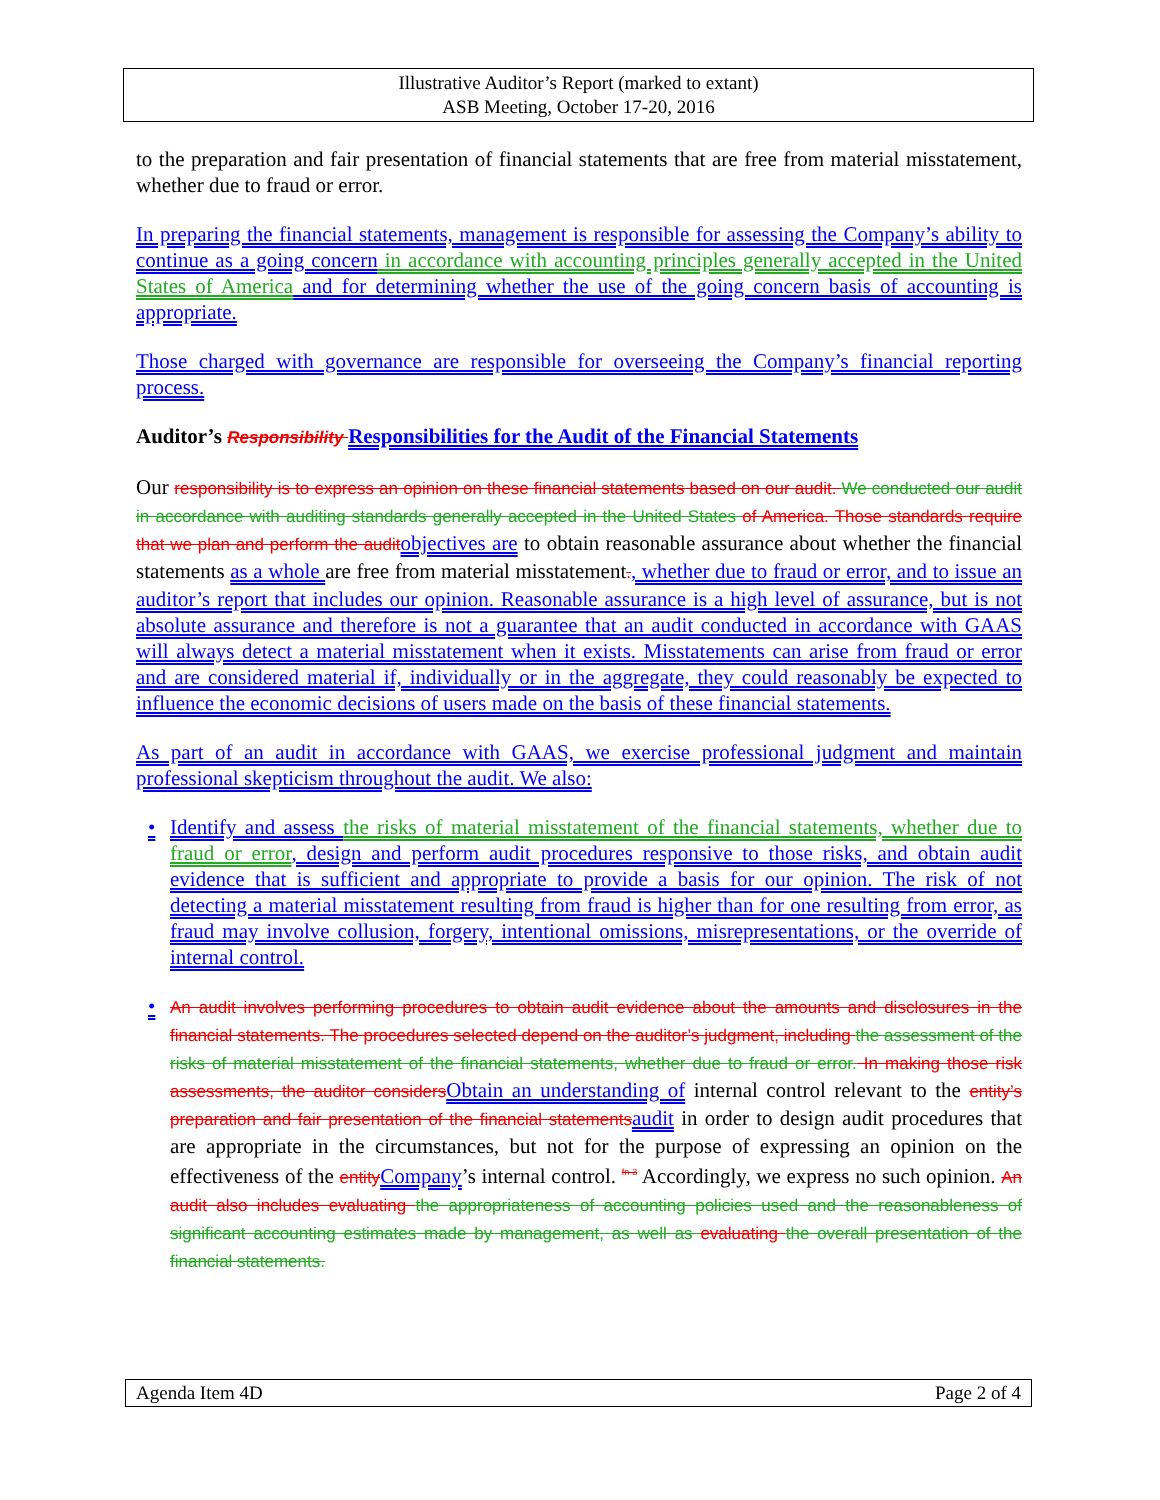Illustrative Auditor’s Report (marked to extant)
ASB Meeting, October 17-20, 2016
to the preparation and fair presentation of financial statements that are free from material misstatement, whether due to fraud or error.
In preparing the financial statements, management is responsible for assessing the Company’s ability to continue as a going concern in accordance with accounting principles generally accepted in the United States of America and for determining whether the use of the going concern basis of accounting is appropriate.
Those charged with governance are responsible for overseeing the Company’s financial reporting process.
Auditor’s Responsibility Responsibilities for the Audit of the Financial Statements
Our responsibility is to express an opinion on these financial statements based on our audit. We conducted our audit in accordance with auditing standards generally accepted in the United States of America. Those standards require that we plan and perform the audit objectives are to obtain reasonable assurance about whether the financial statements as a whole are free from material misstatement., whether due to fraud or error, and to issue an auditor’s report that includes our opinion. Reasonable assurance is a high level of assurance, but is not absolute assurance and therefore is not a guarantee that an audit conducted in accordance with GAAS will always detect a material misstatement when it exists. Misstatements can arise from fraud or error and are considered material if, individually or in the aggregate, they could reasonably be expected to influence the economic decisions of users made on the basis of these financial statements.
As part of an audit in accordance with GAAS, we exercise professional judgment and maintain professional skepticism throughout the audit. We also:
• Identify and assess the risks of material misstatement of the financial statements, whether due to fraud or error, design and perform audit procedures responsive to those risks, and obtain audit evidence that is sufficient and appropriate to provide a basis for our opinion. The risk of not detecting a material misstatement resulting from fraud is higher than for one resulting from error, as fraud may involve collusion, forgery, intentional omissions, misrepresentations, or the override of internal control.
• An audit involves performing procedures to obtain audit evidence about the amounts and disclosures in the financial statements. The procedures selected depend on the auditor’s judgment, including the assessment of the risks of material misstatement of the financial statements, whether due to fraud or error. In making those risk assessments, the auditor considers Obtain an understanding of internal control relevant to the entity’s preparation and fair presentation of the financial statements audit in order to design audit procedures that are appropriate in the circumstances, but not for the purpose of expressing an opinion on the effectiveness of the entity Company’s internal control. <sup>fn 3</sup> Accordingly, we express no such opinion. An audit also includes evaluating the appropriateness of accounting policies used and the reasonableness of significant accounting estimates made by management, as well as evaluating the overall presentation of the financial statements.
Agenda Item 4D Page 2 of 4